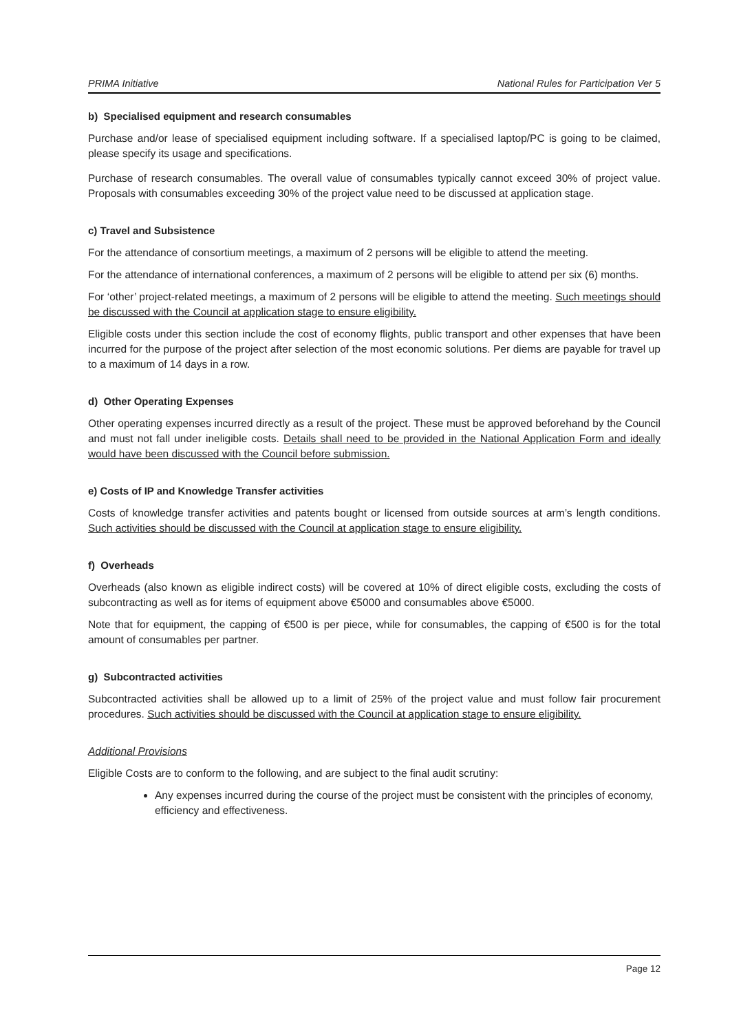PRIMA Initiative National Rules for Participation Ver 5
b) Specialised equipment and research consumables
Purchase and/or lease of specialised equipment including software. If a specialised laptop/PC is going to be claimed, please specify its usage and specifications.
Purchase of research consumables. The overall value of consumables typically cannot exceed 30% of project value. Proposals with consumables exceeding 30% of the project value need to be discussed at application stage.
c) Travel and Subsistence
For the attendance of consortium meetings, a maximum of 2 persons will be eligible to attend the meeting.
For the attendance of international conferences, a maximum of 2 persons will be eligible to attend per six (6) months.
For ‘other’ project-related meetings, a maximum of 2 persons will be eligible to attend the meeting. Such meetings should be discussed with the Council at application stage to ensure eligibility.
Eligible costs under this section include the cost of economy flights, public transport and other expenses that have been incurred for the purpose of the project after selection of the most economic solutions. Per diems are payable for travel up to a maximum of 14 days in a row.
d) Other Operating Expenses
Other operating expenses incurred directly as a result of the project. These must be approved beforehand by the Council and must not fall under ineligible costs. Details shall need to be provided in the National Application Form and ideally would have been discussed with the Council before submission.
e) Costs of IP and Knowledge Transfer activities
Costs of knowledge transfer activities and patents bought or licensed from outside sources at arm’s length conditions. Such activities should be discussed with the Council at application stage to ensure eligibility.
f) Overheads
Overheads (also known as eligible indirect costs) will be covered at 10% of direct eligible costs, excluding the costs of subcontracting as well as for items of equipment above €5000 and consumables above €5000.
Note that for equipment, the capping of €500 is per piece, while for consumables, the capping of €500 is for the total amount of consumables per partner.
g) Subcontracted activities
Subcontracted activities shall be allowed up to a limit of 25% of the project value and must follow fair procurement procedures. Such activities should be discussed with the Council at application stage to ensure eligibility.
Additional Provisions
Eligible Costs are to conform to the following, and are subject to the final audit scrutiny:
Any expenses incurred during the course of the project must be consistent with the principles of economy, efficiency and effectiveness.
Page 12